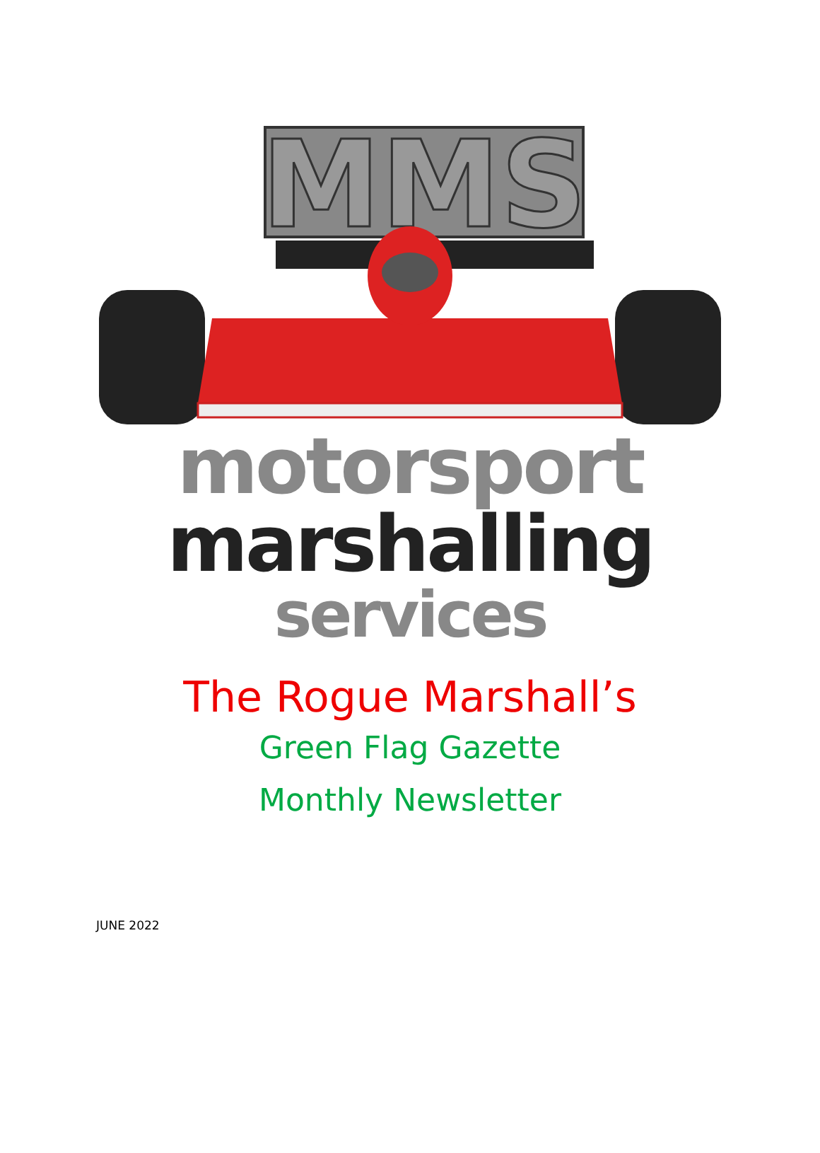MMS
motorsport
marshalling
services
The Rogue Marshall’s
Green Flag Gazette
Monthly Newsletter
JUNE 2022